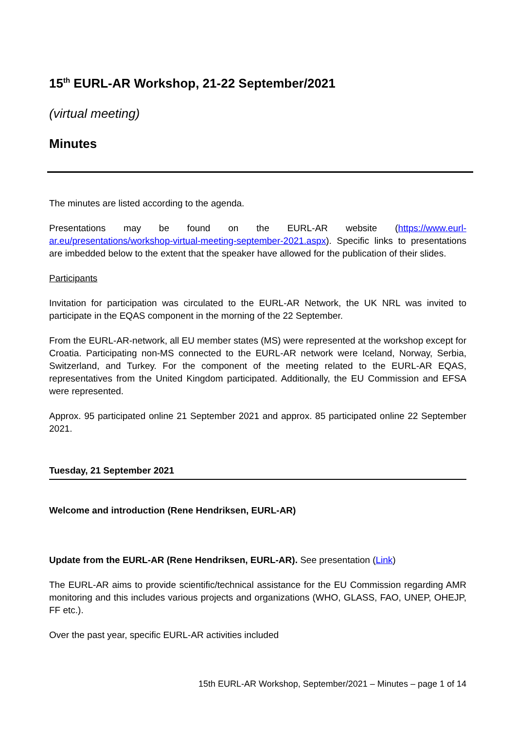15<sup>th</sup> EURL-AR Workshop, 21-22 September/2021
(virtual meeting)
Minutes
The minutes are listed according to the agenda.
Presentations may be found on the EURL-AR website (https://www.eurl-ar.eu/presentations/workshop-virtual-meeting-september-2021.aspx). Specific links to presentations are imbedded below to the extent that the speaker have allowed for the publication of their slides.
Participants
Invitation for participation was circulated to the EURL-AR Network, the UK NRL was invited to participate in the EQAS component in the morning of the 22 September.
From the EURL-AR-network, all EU member states (MS) were represented at the workshop except for Croatia. Participating non-MS connected to the EURL-AR network were Iceland, Norway, Serbia, Switzerland, and Turkey. For the component of the meeting related to the EURL-AR EQAS, representatives from the United Kingdom participated. Additionally, the EU Commission and EFSA were represented.
Approx. 95 participated online 21 September 2021 and approx. 85 participated online 22 September 2021.
Tuesday, 21 September 2021
Welcome and introduction (Rene Hendriksen, EURL-AR)
Update from the EURL-AR (Rene Hendriksen, EURL-AR). See presentation (Link)
The EURL-AR aims to provide scientific/technical assistance for the EU Commission regarding AMR monitoring and this includes various projects and organizations (WHO, GLASS, FAO, UNEP, OHEJP, FF etc.).
Over the past year, specific EURL-AR activities included
15th EURL-AR Workshop, September/2021 – Minutes – page 1 of 14